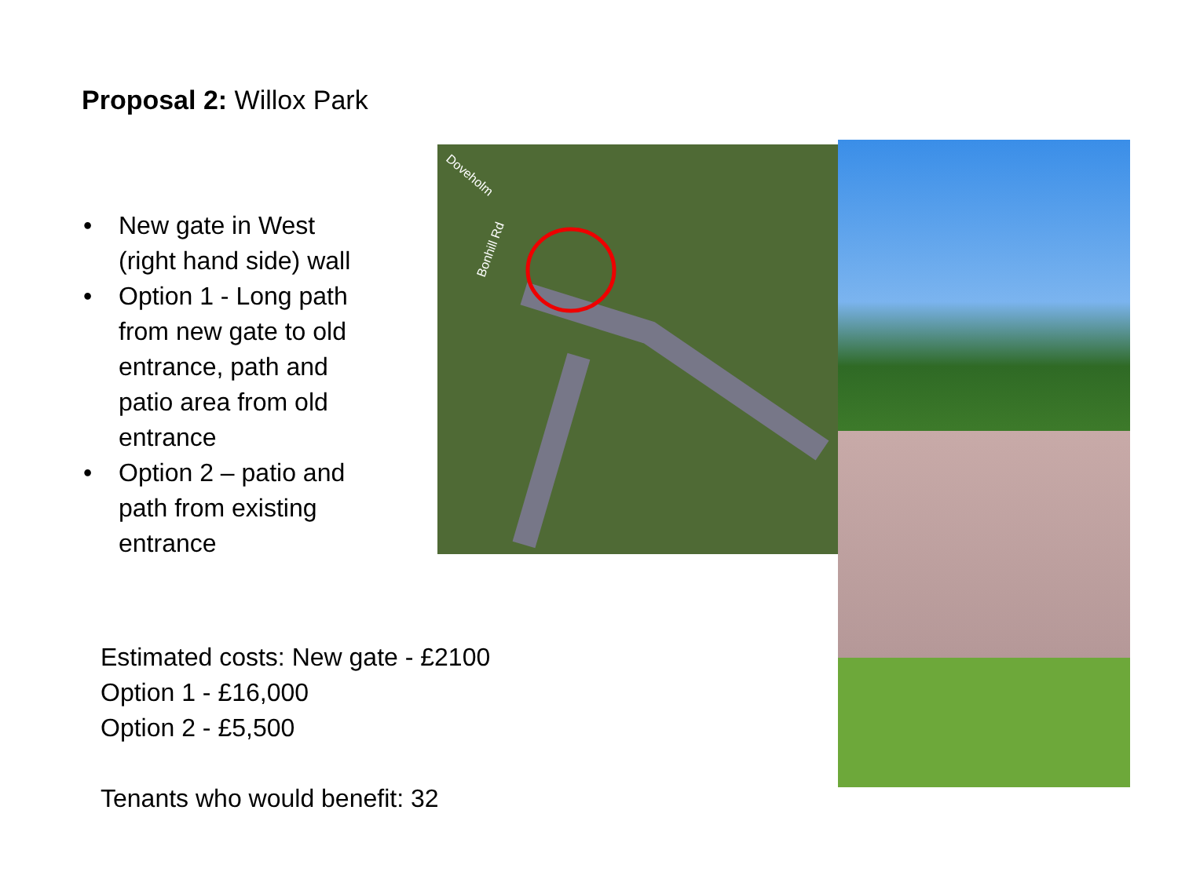Proposal 2: Willox Park
Doveholm
Bonhill Rd
• New gate in West (right hand side) wall
• Option 1 - Long path from new gate to old entrance, path and patio area from old entrance
• Option 2 – patio and path from existing entrance
Estimated costs: New gate - £2100
Option 1 - £16,000
Option 2 - £5,500
Tenants who would benefit: 32